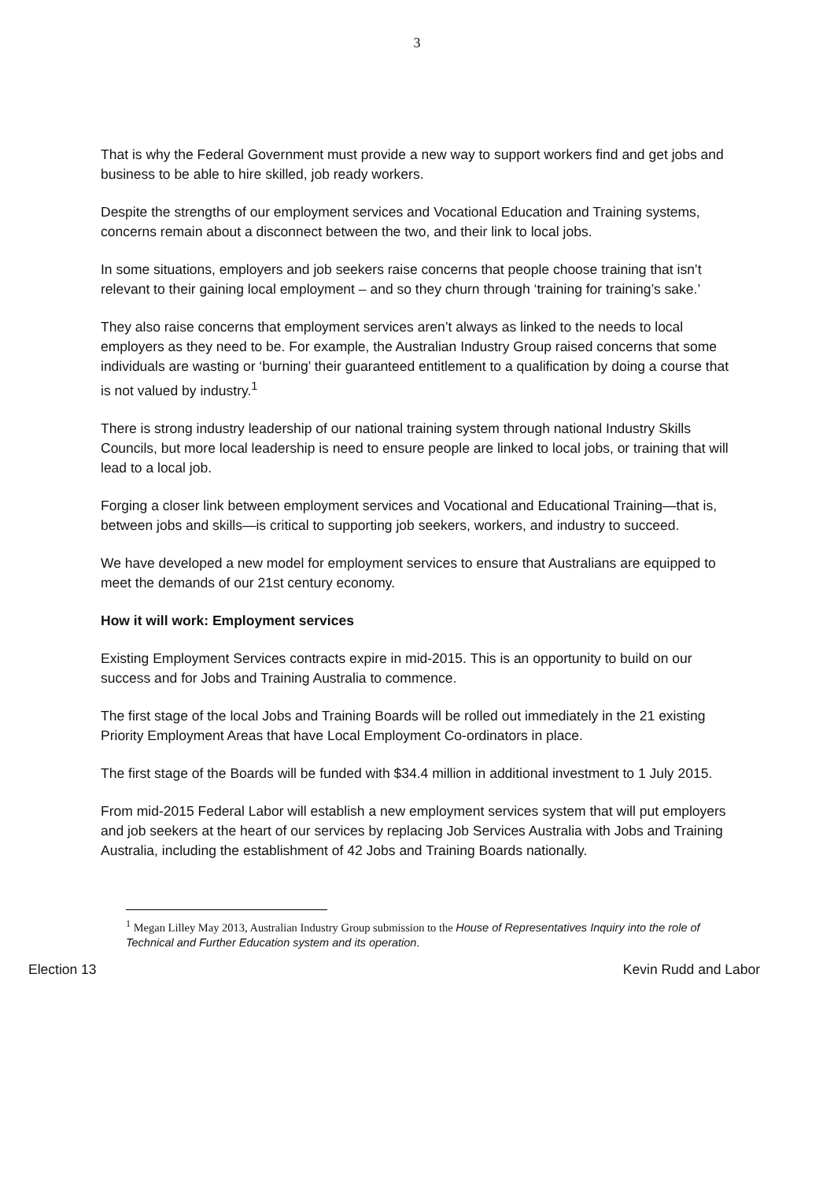3
That is why the Federal Government must provide a new way to support workers find and get jobs and business to be able to hire skilled, job ready workers.
Despite the strengths of our employment services and Vocational Education and Training systems, concerns remain about a disconnect between the two, and their link to local jobs.
In some situations, employers and job seekers raise concerns that people choose training that isn’t relevant to their gaining local employment – and so they churn through ‘training for training’s sake.’
They also raise concerns that employment services aren’t always as linked to the needs to local employers as they need to be. For example, the Australian Industry Group raised concerns that some individuals are wasting or ‘burning’ their guaranteed entitlement to a qualification by doing a course that is not valued by industry.<sup>1</sup>
There is strong industry leadership of our national training system through national Industry Skills Councils, but more local leadership is need to ensure people are linked to local jobs, or training that will lead to a local job.
Forging a closer link between employment services and Vocational and Educational Training—that is, between jobs and skills—is critical to supporting job seekers, workers, and industry to succeed.
We have developed a new model for employment services to ensure that Australians are equipped to meet the demands of our 21st century economy.
How it will work: Employment services
Existing Employment Services contracts expire in mid-2015. This is an opportunity to build on our success and for Jobs and Training Australia to commence.
The first stage of the local Jobs and Training Boards will be rolled out immediately in the 21 existing Priority Employment Areas that have Local Employment Co-ordinators in place.
The first stage of the Boards will be funded with $34.4 million in additional investment to 1 July 2015.
From mid-2015 Federal Labor will establish a new employment services system that will put employers and job seekers at the heart of our services by replacing Job Services Australia with Jobs and Training Australia, including the establishment of 42 Jobs and Training Boards nationally.
<sup>1</sup> Megan Lilley May 2013, Australian Industry Group submission to the House of Representatives Inquiry into the role of Technical and Further Education system and its operation.
Election 13 Kevin Rudd and Labor